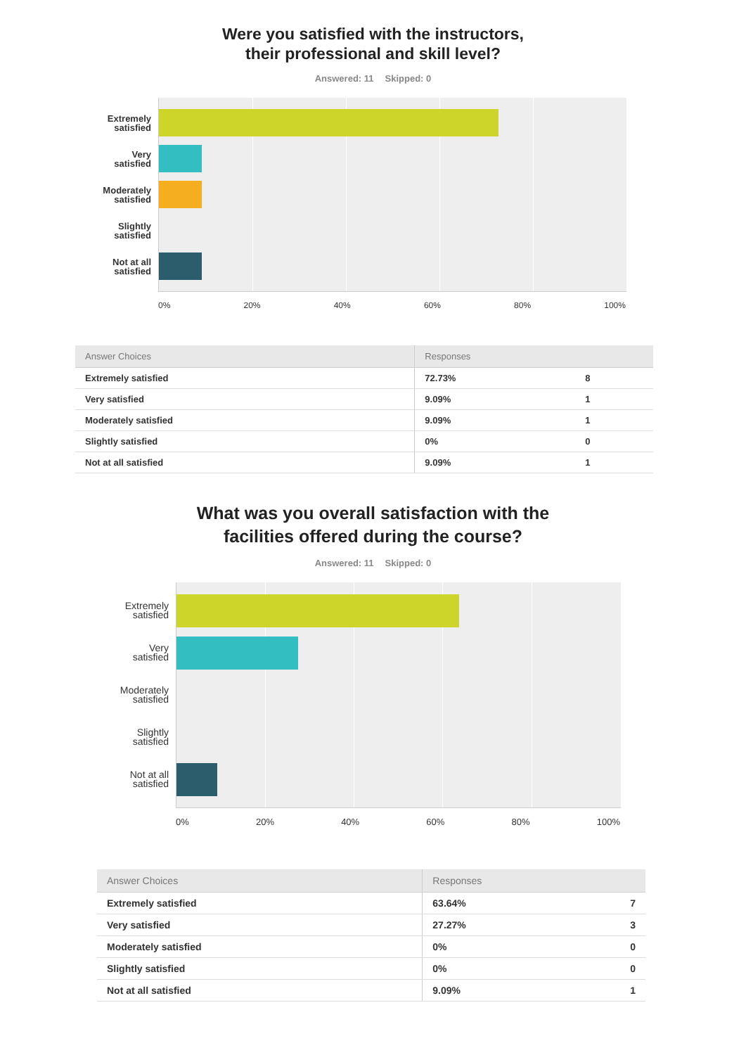Were you satisfied with the instructors,
their professional and skill level?
Answered: 11 Skipped: 0
Extremely
satisfied
Very
satisfied
Moderately
satisfied
Slightly
satisfied
Not at all
satisfied
0% 20% 40% 60% 80% 100%
| Answer Choices | Responses | |
| --- | --- | --- |
| Extremely satisfied | 72.73% | 8 |
| Very satisfied | 9.09% | 1 |
| Moderately satisfied | 9.09% | 1 |
| Slightly satisfied | 0% | 0 |
| Not at all satisfied | 9.09% | 1 |
What was you overall satisfaction with the
facilities offered during the course?
Answered: 11 Skipped: 0
Extremely
satisfied
Very
satisfied
Moderately
satisfied
Slightly
satisfied
Not at all
satisfied
0% 20% 40% 60% 80% 100%
| Answer Choices | Responses | |
| --- | --- | --- |
| Extremely satisfied | 63.64% | 7 |
| Very satisfied | 27.27% | 3 |
| Moderately satisfied | 0% | 0 |
| Slightly satisfied | 0% | 0 |
| Not at all satisfied | 9.09% | 1 |